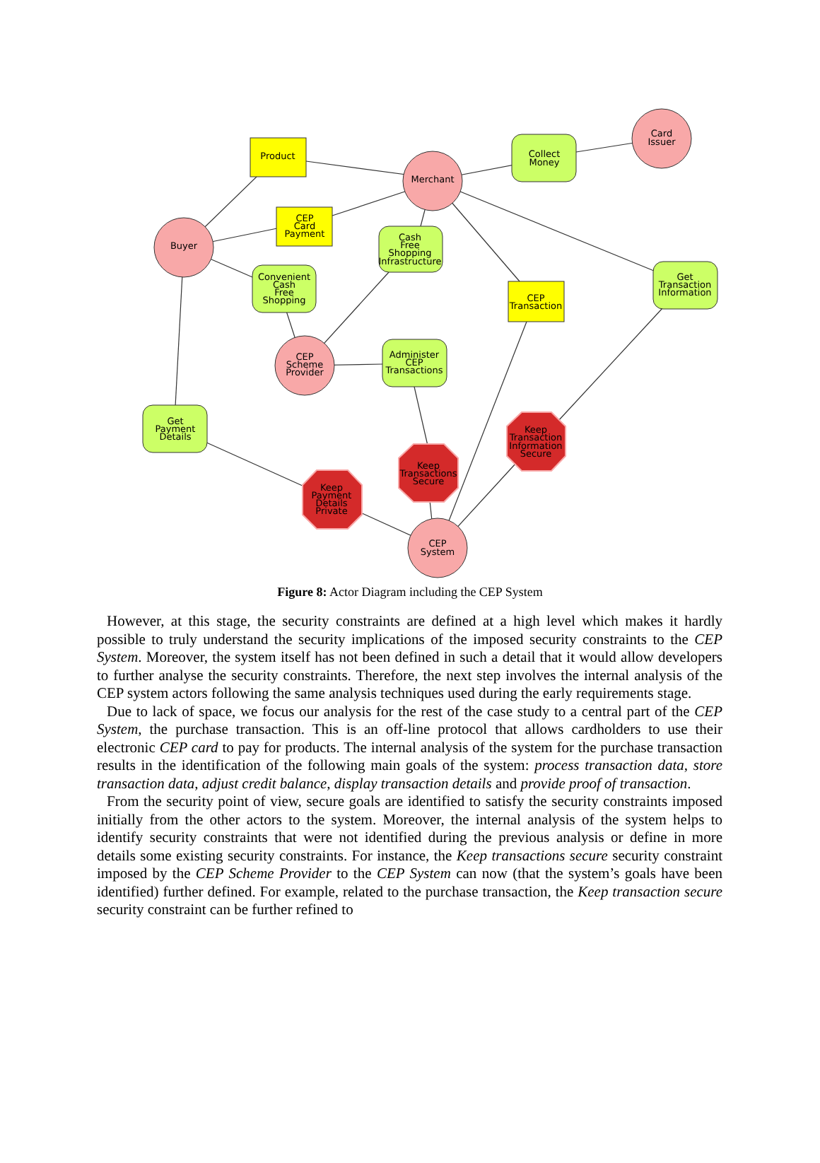Merchant
Card
Issuer
Buyer
CEP
Scheme
Provider
CEP
System
Product
CEP
Card
Payment
CEP
Transaction
Collect
Money
Cash
Free
Shopping
Infrastructure
Convenient
Cash
Free
Shopping
Get
Transaction
Information
Administer
CEP
Transactions
Get
Payment
Details
Keep
Payment
Details
Private
Keep
Transactions
Secure
Keep
Transaction
Information
Secure
Figure 8: Actor Diagram including the CEP System
However, at this stage, the security constraints are defined at a high level which makes it hardly possible to truly understand the security implications of the imposed security constraints to the CEP System. Moreover, the system itself has not been defined in such a detail that it would allow developers to further analyse the security constraints. Therefore, the next step involves the internal analysis of the CEP system actors following the same analysis techniques used during the early requirements stage.
Due to lack of space, we focus our analysis for the rest of the case study to a central part of the CEP System, the purchase transaction. This is an off-line protocol that allows cardholders to use their electronic CEP card to pay for products. The internal analysis of the system for the purchase transaction results in the identification of the following main goals of the system: process transaction data, store transaction data, adjust credit balance, display transaction details and provide proof of transaction.
From the security point of view, secure goals are identified to satisfy the security constraints imposed initially from the other actors to the system. Moreover, the internal analysis of the system helps to identify security constraints that were not identified during the previous analysis or define in more details some existing security constraints. For instance, the Keep transactions secure security constraint imposed by the CEP Scheme Provider to the CEP System can now (that the system’s goals have been identified) further defined. For example, related to the purchase transaction, the Keep transaction secure security constraint can be further refined to